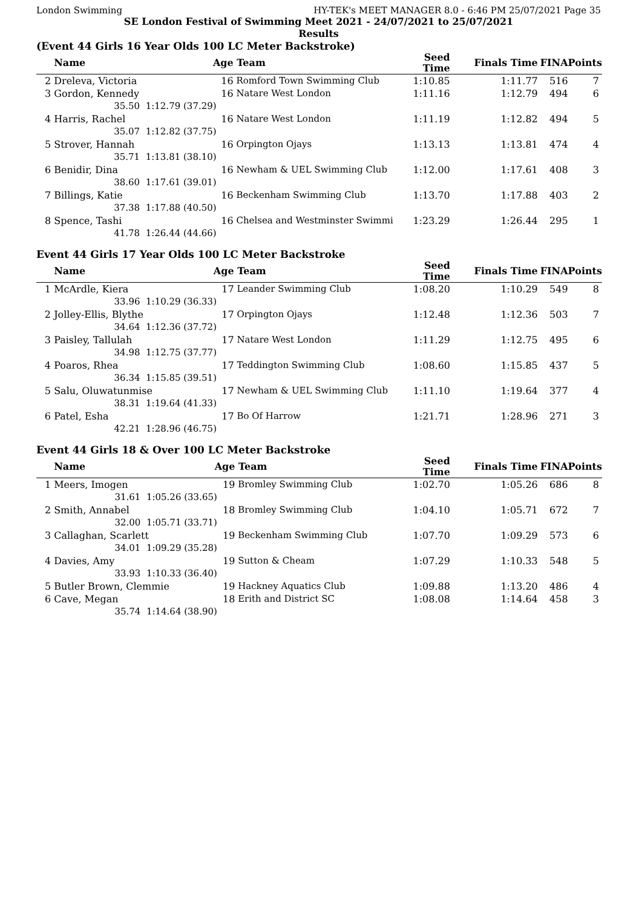London Swimming HY-TEK's MEET MANAGER 8.0 - 6:46 PM 25/07/2021 Page 35
SE London Festival of Swimming Meet 2021 - 24/07/2021 to 25/07/2021
Results
(Event 44 Girls 16 Year Olds 100 LC Meter Backstroke)
| | Name | | Age | Team | Seed Time | Finals Time | FINA | Points |
| --- | --- | --- | --- | --- | --- | --- | --- | --- |
| 2 | Dreleva, Victoria | | 16 | Romford Town Swimming Club | 1:10.85 | 1:11.77 | 516 | 7 |
| 3 | Gordon, Kennedy | | 16 | Natare West London | 1:11.16 | 1:12.79 | 494 | 6 |
| | 35.50 | 1:12.79 (37.29) | | | | | | |
| 4 | Harris, Rachel | | 16 | Natare West London | 1:11.19 | 1:12.82 | 494 | 5 |
| | 35.07 | 1:12.82 (37.75) | | | | | | |
| 5 | Strover, Hannah | | 16 | Orpington Ojays | 1:13.13 | 1:13.81 | 474 | 4 |
| | 35.71 | 1:13.81 (38.10) | | | | | | |
| 6 | Benidir, Dina | | 16 | Newham & UEL Swimming Club | 1:12.00 | 1:17.61 | 408 | 3 |
| | 38.60 | 1:17.61 (39.01) | | | | | | |
| 7 | Billings, Katie | | 16 | Beckenham Swimming Club | 1:13.70 | 1:17.88 | 403 | 2 |
| | 37.38 | 1:17.88 (40.50) | | | | | | |
| 8 | Spence, Tashi | | 16 | Chelsea and Westminster Swimmi | 1:23.29 | 1:26.44 | 295 | 1 |
| | 41.78 | 1:26.44 (44.66) | | | | | | |
Event 44 Girls 17 Year Olds 100 LC Meter Backstroke
| | Name | | Age | Team | Seed Time | Finals Time | FINA | Points |
| --- | --- | --- | --- | --- | --- | --- | --- | --- |
| 1 | McArdle, Kiera | | 17 | Leander Swimming Club | 1:08.20 | 1:10.29 | 549 | 8 |
| | 33.96 | 1:10.29 (36.33) | | | | | | |
| 2 | Jolley-Ellis, Blythe | | 17 | Orpington Ojays | 1:12.48 | 1:12.36 | 503 | 7 |
| | 34.64 | 1:12.36 (37.72) | | | | | | |
| 3 | Paisley, Tallulah | | 17 | Natare West London | 1:11.29 | 1:12.75 | 495 | 6 |
| | 34.98 | 1:12.75 (37.77) | | | | | | |
| 4 | Poaros, Rhea | | 17 | Teddington Swimming Club | 1:08.60 | 1:15.85 | 437 | 5 |
| | 36.34 | 1:15.85 (39.51) | | | | | | |
| 5 | Salu, Oluwatunmise | | 17 | Newham & UEL Swimming Club | 1:11.10 | 1:19.64 | 377 | 4 |
| | 38.31 | 1:19.64 (41.33) | | | | | | |
| 6 | Patel, Esha | | 17 | Bo Of Harrow | 1:21.71 | 1:28.96 | 271 | 3 |
| | 42.21 | 1:28.96 (46.75) | | | | | | |
Event 44 Girls 18 & Over 100 LC Meter Backstroke
| | Name | | Age | Team | Seed Time | Finals Time | FINA | Points |
| --- | --- | --- | --- | --- | --- | --- | --- | --- |
| 1 | Meers, Imogen | | 19 | Bromley Swimming Club | 1:02.70 | 1:05.26 | 686 | 8 |
| | 31.61 | 1:05.26 (33.65) | | | | | | |
| 2 | Smith, Annabel | | 18 | Bromley Swimming Club | 1:04.10 | 1:05.71 | 672 | 7 |
| | 32.00 | 1:05.71 (33.71) | | | | | | |
| 3 | Callaghan, Scarlett | | 19 | Beckenham Swimming Club | 1:07.70 | 1:09.29 | 573 | 6 |
| | 34.01 | 1:09.29 (35.28) | | | | | | |
| 4 | Davies, Amy | | 19 | Sutton & Cheam | 1:07.29 | 1:10.33 | 548 | 5 |
| | 33.93 | 1:10.33 (36.40) | | | | | | |
| 5 | Butler Brown, Clemmie | | 19 | Hackney Aquatics Club | 1:09.88 | 1:13.20 | 486 | 4 |
| 6 | Cave, Megan | | 18 | Erith and District SC | 1:08.08 | 1:14.64 | 458 | 3 |
| | 35.74 | 1:14.64 (38.90) | | | | | | |